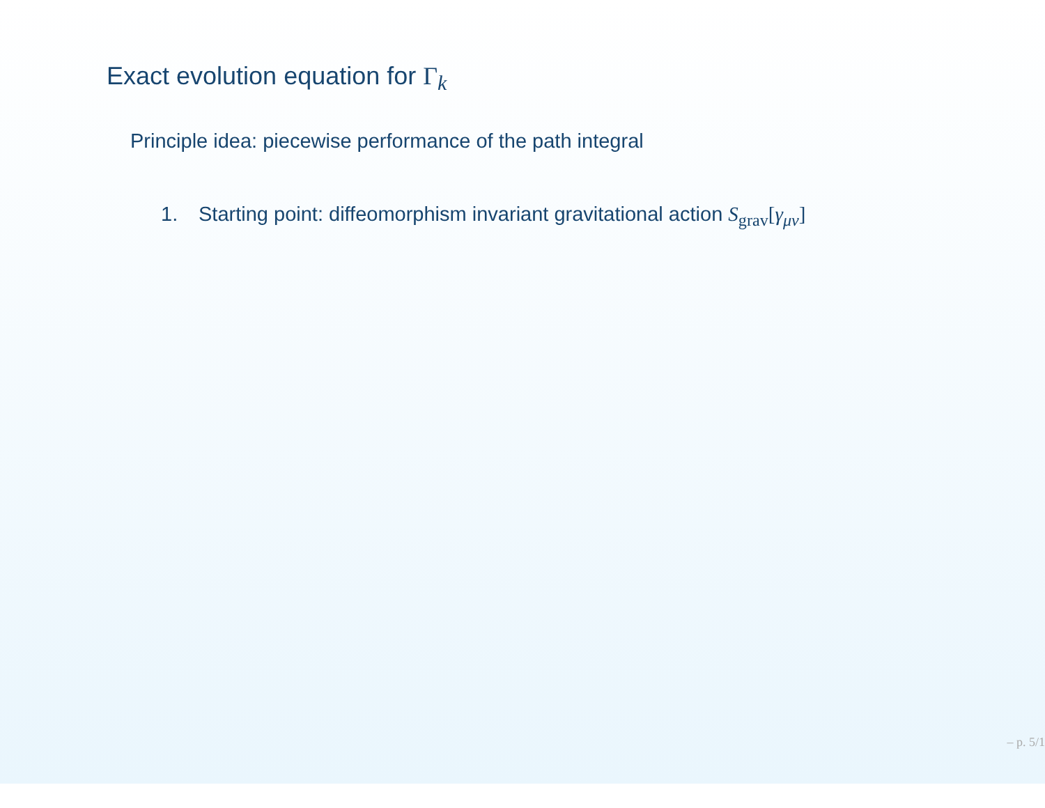Exact evolution equation for Γ<sub>k</sub>
Principle idea: piecewise performance of the path integral
1. Starting point: diffeomorphism invariant gravitational action S<sub>grav</sub>[γ<sub>μν</sub>]
– p. 5/1